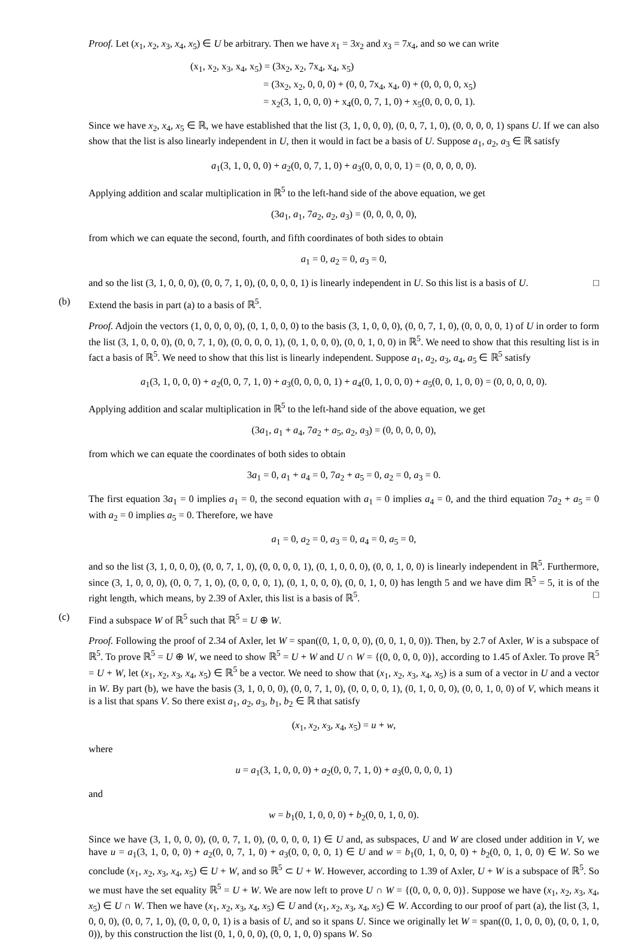Proof. Let (x<sub>1</sub>, x<sub>2</sub>, x<sub>3</sub>, x<sub>4</sub>, x<sub>5</sub>) ∈ U be arbitrary. Then we have x<sub>1</sub> = 3x<sub>2</sub> and x<sub>3</sub> = 7x<sub>4</sub>, and so we can write
(x<sub>1</sub>, x<sub>2</sub>, x<sub>3</sub>, x<sub>4</sub>, x<sub>5</sub>) = (3x<sub>2</sub>, x<sub>2</sub>, 7x<sub>4</sub>, x<sub>4</sub>, x<sub>5</sub>)
= (3x<sub>2</sub>, x<sub>2</sub>, 0, 0, 0) + (0, 0, 7x<sub>4</sub>, x<sub>4</sub>, 0) + (0, 0, 0, 0, x<sub>5</sub>)
= x<sub>2</sub>(3, 1, 0, 0, 0) + x<sub>4</sub>(0, 0, 7, 1, 0) + x<sub>5</sub>(0, 0, 0, 0, 1).
Since we have x<sub>2</sub>, x<sub>4</sub>, x<sub>5</sub> ∈ ℝ, we have established that the list (3, 1, 0, 0, 0), (0, 0, 7, 1, 0), (0, 0, 0, 0, 1) spans U. If we can also show that the list is also linearly independent in U, then it would in fact be a basis of U. Suppose a<sub>1</sub>, a<sub>2</sub>, a<sub>3</sub> ∈ ℝ satisfy
a<sub>1</sub>(3, 1, 0, 0, 0) + a<sub>2</sub>(0, 0, 7, 1, 0) + a<sub>3</sub>(0, 0, 0, 0, 1) = (0, 0, 0, 0, 0).
Applying addition and scalar multiplication in ℝ<sup>5</sup> to the left-hand side of the above equation, we get
(3a<sub>1</sub>, a<sub>1</sub>, 7a<sub>2</sub>, a<sub>2</sub>, a<sub>3</sub>) = (0, 0, 0, 0, 0),
from which we can equate the second, fourth, and fifth coordinates of both sides to obtain
a<sub>1</sub> = 0, a<sub>2</sub> = 0, a<sub>3</sub> = 0,
and so the list (3, 1, 0, 0, 0), (0, 0, 7, 1, 0), (0, 0, 0, 0, 1) is linearly independent in U. So this list is a basis of U. □
(b) Extend the basis in part (a) to a basis of ℝ<sup>5</sup>.
Proof. Adjoin the vectors (1, 0, 0, 0, 0), (0, 1, 0, 0, 0) to the basis (3, 1, 0, 0, 0), (0, 0, 7, 1, 0), (0, 0, 0, 0, 1) of U in order to form the list (3, 1, 0, 0, 0), (0, 0, 7, 1, 0), (0, 0, 0, 0, 1), (0, 1, 0, 0, 0), (0, 0, 1, 0, 0) in ℝ<sup>5</sup>. We need to show that this resulting list is in fact a basis of ℝ<sup>5</sup>. We need to show that this list is linearly independent. Suppose a<sub>1</sub>, a<sub>2</sub>, a<sub>3</sub>, a<sub>4</sub>, a<sub>5</sub> ∈ ℝ<sup>5</sup> satisfy
a<sub>1</sub>(3, 1, 0, 0, 0) + a<sub>2</sub>(0, 0, 7, 1, 0) + a<sub>3</sub>(0, 0, 0, 0, 1) + a<sub>4</sub>(0, 1, 0, 0, 0) + a<sub>5</sub>(0, 0, 1, 0, 0) = (0, 0, 0, 0, 0).
Applying addition and scalar multiplication in ℝ<sup>5</sup> to the left-hand side of the above equation, we get
(3a<sub>1</sub>, a<sub>1</sub> + a<sub>4</sub>, 7a<sub>2</sub> + a<sub>5</sub>, a<sub>2</sub>, a<sub>3</sub>) = (0, 0, 0, 0, 0),
from which we can equate the coordinates of both sides to obtain
3a<sub>1</sub> = 0, a<sub>1</sub> + a<sub>4</sub> = 0, 7a<sub>2</sub> + a<sub>5</sub> = 0, a<sub>2</sub> = 0, a<sub>3</sub> = 0.
The first equation 3a<sub>1</sub> = 0 implies a<sub>1</sub> = 0, the second equation with a<sub>1</sub> = 0 implies a<sub>4</sub> = 0, and the third equation 7a<sub>2</sub> + a<sub>5</sub> = 0 with a<sub>2</sub> = 0 implies a<sub>5</sub> = 0. Therefore, we have
a<sub>1</sub> = 0, a<sub>2</sub> = 0, a<sub>3</sub> = 0, a<sub>4</sub> = 0, a<sub>5</sub> = 0,
and so the list (3, 1, 0, 0, 0), (0, 0, 7, 1, 0), (0, 0, 0, 0, 1), (0, 1, 0, 0, 0), (0, 0, 1, 0, 0) is linearly independent in ℝ<sup>5</sup>. Furthermore, since (3, 1, 0, 0, 0), (0, 0, 7, 1, 0), (0, 0, 0, 0, 1), (0, 1, 0, 0, 0), (0, 0, 1, 0, 0) has length 5 and we have dim ℝ<sup>5</sup> = 5, it is of the right length, which means, by 2.39 of Axler, this list is a basis of ℝ<sup>5</sup>. □
(c) Find a subspace W of ℝ<sup>5</sup> such that ℝ<sup>5</sup> = U ⊕ W.
Proof. Following the proof of 2.34 of Axler, let W = span((0, 1, 0, 0, 0), (0, 0, 1, 0, 0)). Then, by 2.7 of Axler, W is a subspace of ℝ<sup>5</sup>. To prove ℝ<sup>5</sup> = U ⊕ W, we need to show ℝ<sup>5</sup> = U + W and U ∩ W = {(0, 0, 0, 0, 0)}, according to 1.45 of Axler. To prove ℝ<sup>5</sup> = U + W, let (x<sub>1</sub>, x<sub>2</sub>, x<sub>3</sub>, x<sub>4</sub>, x<sub>5</sub>) ∈ ℝ<sup>5</sup> be a vector. We need to show that (x<sub>1</sub>, x<sub>2</sub>, x<sub>3</sub>, x<sub>4</sub>, x<sub>5</sub>) is a sum of a vector in U and a vector in W. By part (b), we have the basis (3, 1, 0, 0, 0), (0, 0, 7, 1, 0), (0, 0, 0, 0, 1), (0, 1, 0, 0, 0), (0, 0, 1, 0, 0) of V, which means it is a list that spans V. So there exist a<sub>1</sub>, a<sub>2</sub>, a<sub>3</sub>, b<sub>1</sub>, b<sub>2</sub> ∈ ℝ that satisfy
(x<sub>1</sub>, x<sub>2</sub>, x<sub>3</sub>, x<sub>4</sub>, x<sub>5</sub>) = u + w,
where
u = a<sub>1</sub>(3, 1, 0, 0, 0) + a<sub>2</sub>(0, 0, 7, 1, 0) + a<sub>3</sub>(0, 0, 0, 0, 1)
and
w = b<sub>1</sub>(0, 1, 0, 0, 0) + b<sub>2</sub>(0, 0, 1, 0, 0).
Since we have (3, 1, 0, 0, 0), (0, 0, 7, 1, 0), (0, 0, 0, 0, 1) ∈ U and, as subspaces, U and W are closed under addition in V, we have u = a<sub>1</sub>(3, 1, 0, 0, 0) + a<sub>2</sub>(0, 0, 7, 1, 0) + a<sub>3</sub>(0, 0, 0, 0, 1) ∈ U and w = b<sub>1</sub>(0, 1, 0, 0, 0) + b<sub>2</sub>(0, 0, 1, 0, 0) ∈ W. So we conclude (x<sub>1</sub>, x<sub>2</sub>, x<sub>3</sub>, x<sub>4</sub>, x<sub>5</sub>) ∈ U + W, and so ℝ<sup>5</sup> ⊂ U + W. However, according to 1.39 of Axler, U + W is a subspace of ℝ<sup>5</sup>. So we must have the set equality ℝ<sup>5</sup> = U + W. We are now left to prove U ∩ W = {(0, 0, 0, 0, 0)}. Suppose we have (x<sub>1</sub>, x<sub>2</sub>, x<sub>3</sub>, x<sub>4</sub>, x<sub>5</sub>) ∈ U ∩ W. Then we have (x<sub>1</sub>, x<sub>2</sub>, x<sub>3</sub>, x<sub>4</sub>, x<sub>5</sub>) ∈ U and (x<sub>1</sub>, x<sub>2</sub>, x<sub>3</sub>, x<sub>4</sub>, x<sub>5</sub>) ∈ W. According to our proof of part (a), the list (3, 1, 0, 0, 0), (0, 0, 7, 1, 0), (0, 0, 0, 0, 1) is a basis of U, and so it spans U. Since we originally let W = span((0, 1, 0, 0, 0), (0, 0, 1, 0, 0)), by this construction the list (0, 1, 0, 0, 0), (0, 0, 1, 0, 0) spans W. So